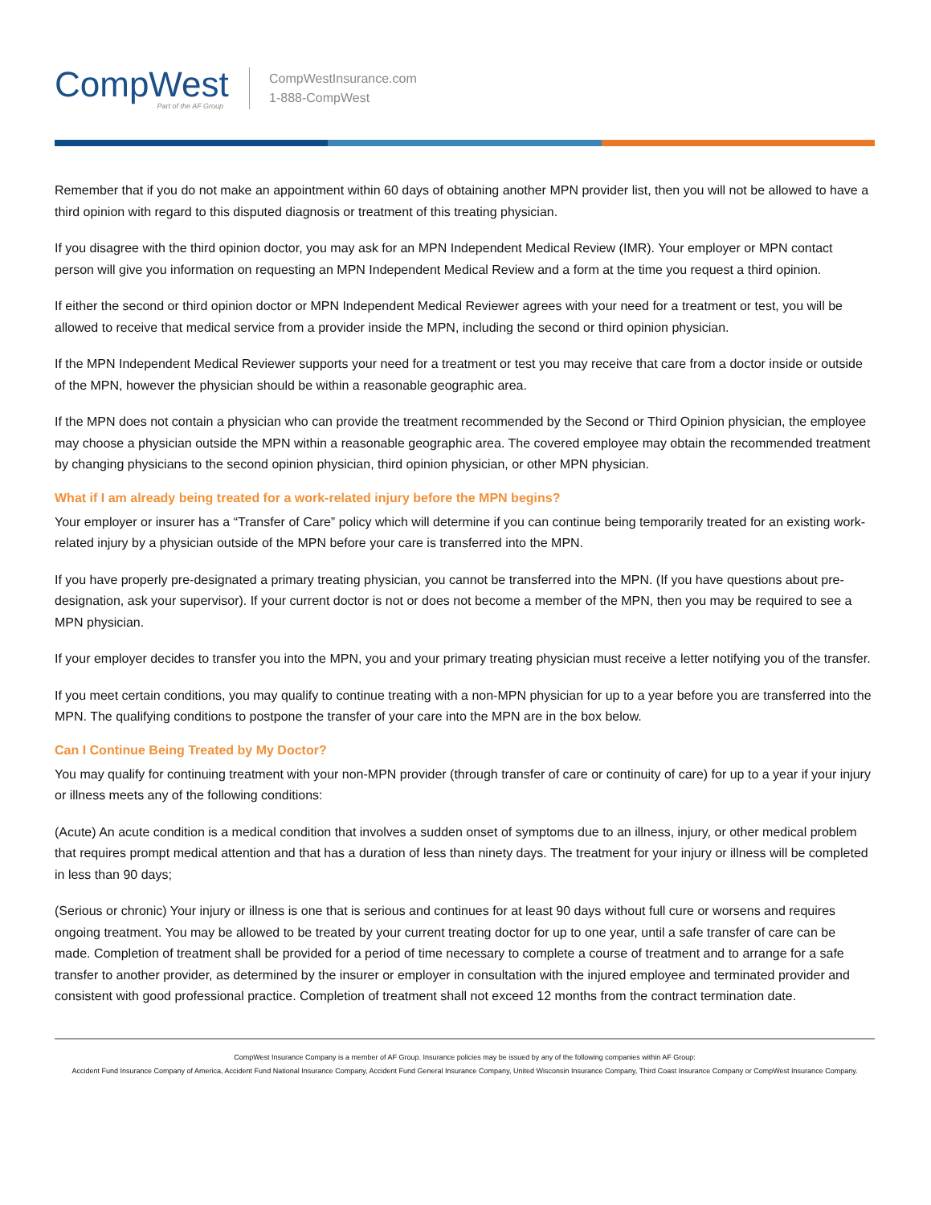CompWest
Part of the AF Group
CompWestInsurance.com
1-888-CompWest
Remember that if you do not make an appointment within 60 days of obtaining another MPN provider list, then you will not be allowed to have a third opinion with regard to this disputed diagnosis or treatment of this treating physician.
If you disagree with the third opinion doctor, you may ask for an MPN Independent Medical Review (IMR). Your employer or MPN contact person will give you information on requesting an MPN Independent Medical Review and a form at the time you request a third opinion.
If either the second or third opinion doctor or MPN Independent Medical Reviewer agrees with your need for a treatment or test, you will be allowed to receive that medical service from a provider inside the MPN, including the second or third opinion physician.
If the MPN Independent Medical Reviewer supports your need for a treatment or test you may receive that care from a doctor inside or outside of the MPN, however the physician should be within a reasonable geographic area.
If the MPN does not contain a physician who can provide the treatment recommended by the Second or Third Opinion physician, the employee may choose a physician outside the MPN within a reasonable geographic area. The covered employee may obtain the recommended treatment by changing physicians to the second opinion physician, third opinion physician, or other MPN physician.
What if I am already being treated for a work-related injury before the MPN begins?
Your employer or insurer has a “Transfer of Care” policy which will determine if you can continue being temporarily treated for an existing work-related injury by a physician outside of the MPN before your care is transferred into the MPN.
If you have properly pre-designated a primary treating physician, you cannot be transferred into the MPN. (If you have questions about pre-designation, ask your supervisor). If your current doctor is not or does not become a member of the MPN, then you may be required to see a MPN physician.
If your employer decides to transfer you into the MPN, you and your primary treating physician must receive a letter notifying you of the transfer.
If you meet certain conditions, you may qualify to continue treating with a non-MPN physician for up to a year before you are transferred into the MPN. The qualifying conditions to postpone the transfer of your care into the MPN are in the box below.
Can I Continue Being Treated by My Doctor?
You may qualify for continuing treatment with your non-MPN provider (through transfer of care or continuity of care) for up to a year if your injury or illness meets any of the following conditions:
(Acute) An acute condition is a medical condition that involves a sudden onset of symptoms due to an illness, injury, or other medical problem that requires prompt medical attention and that has a duration of less than ninety days. The treatment for your injury or illness will be completed in less than 90 days;
(Serious or chronic) Your injury or illness is one that is serious and continues for at least 90 days without full cure or worsens and requires ongoing treatment. You may be allowed to be treated by your current treating doctor for up to one year, until a safe transfer of care can be made. Completion of treatment shall be provided for a period of time necessary to complete a course of treatment and to arrange for a safe transfer to another provider, as determined by the insurer or employer in consultation with the injured employee and terminated provider and consistent with good professional practice. Completion of treatment shall not exceed 12 months from the contract termination date.
CompWest Insurance Company is a member of AF Group. Insurance policies may be issued by any of the following companies within AF Group:
Accident Fund Insurance Company of America, Accident Fund National Insurance Company, Accident Fund General Insurance Company, United Wisconsin Insurance Company, Third Coast Insurance Company or CompWest Insurance Company.